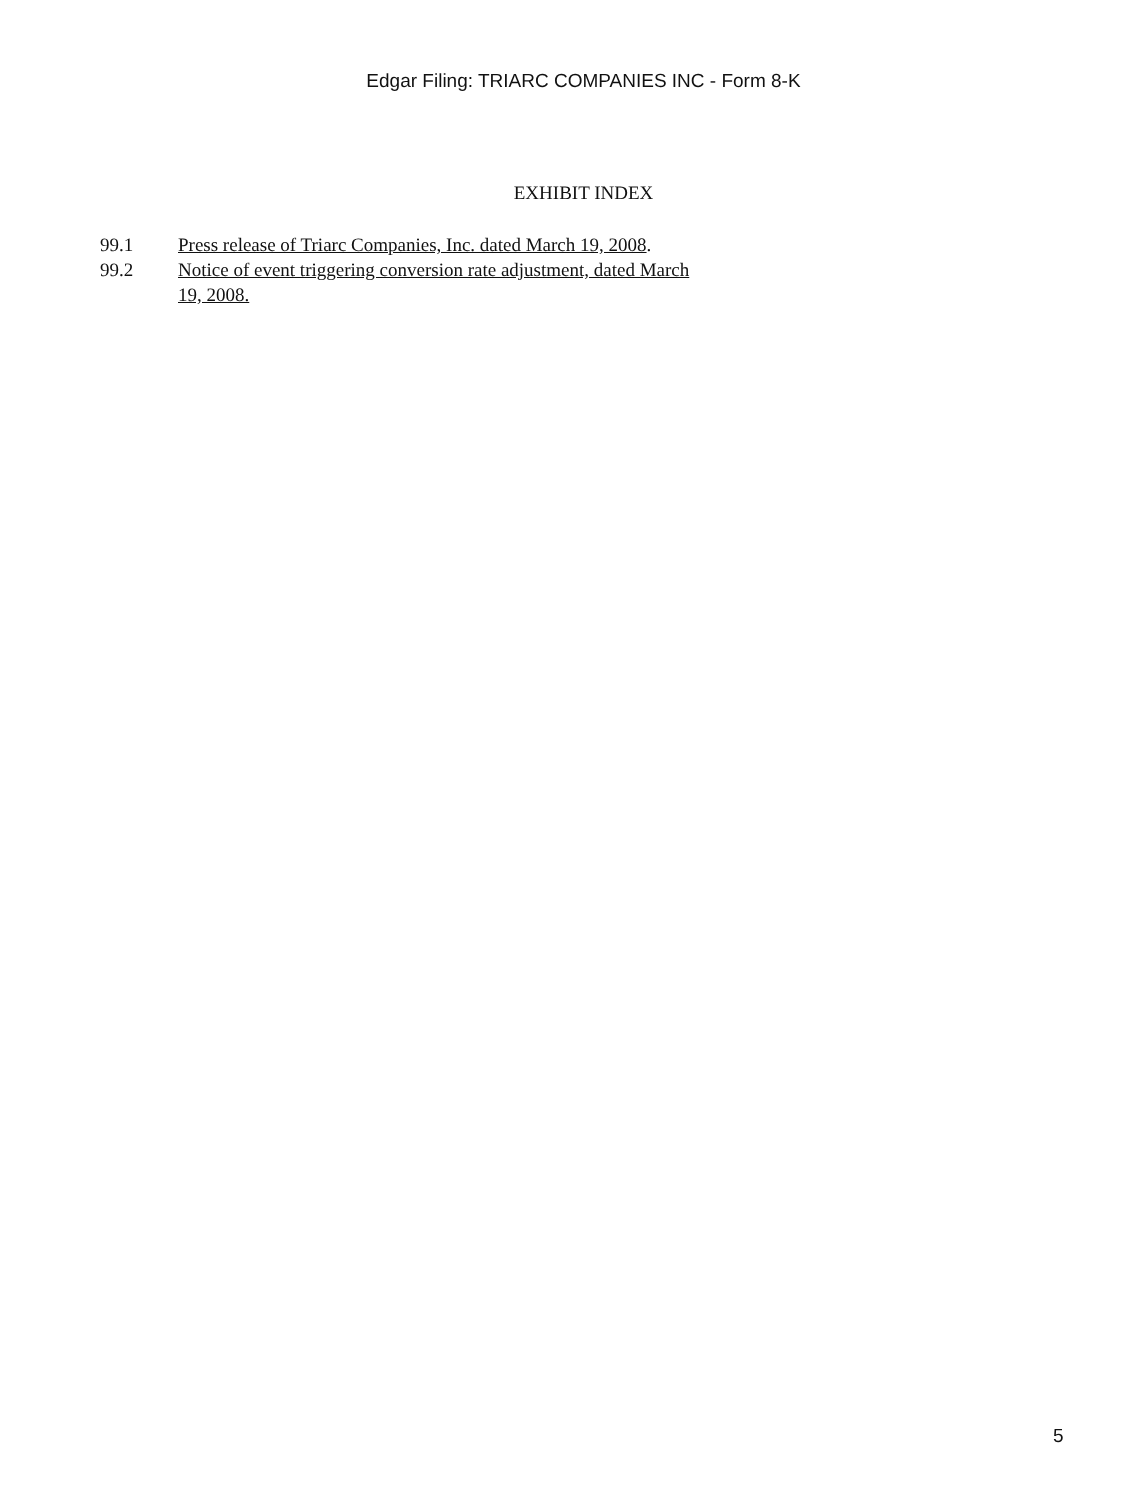Edgar Filing: TRIARC COMPANIES INC - Form 8-K
EXHIBIT INDEX
| 99.1 | Press release of Triarc Companies, Inc. dated March 19, 2008 . |
| 99.2 | Notice of event triggering conversion rate adjustment, dated March 19, 2008. |
5